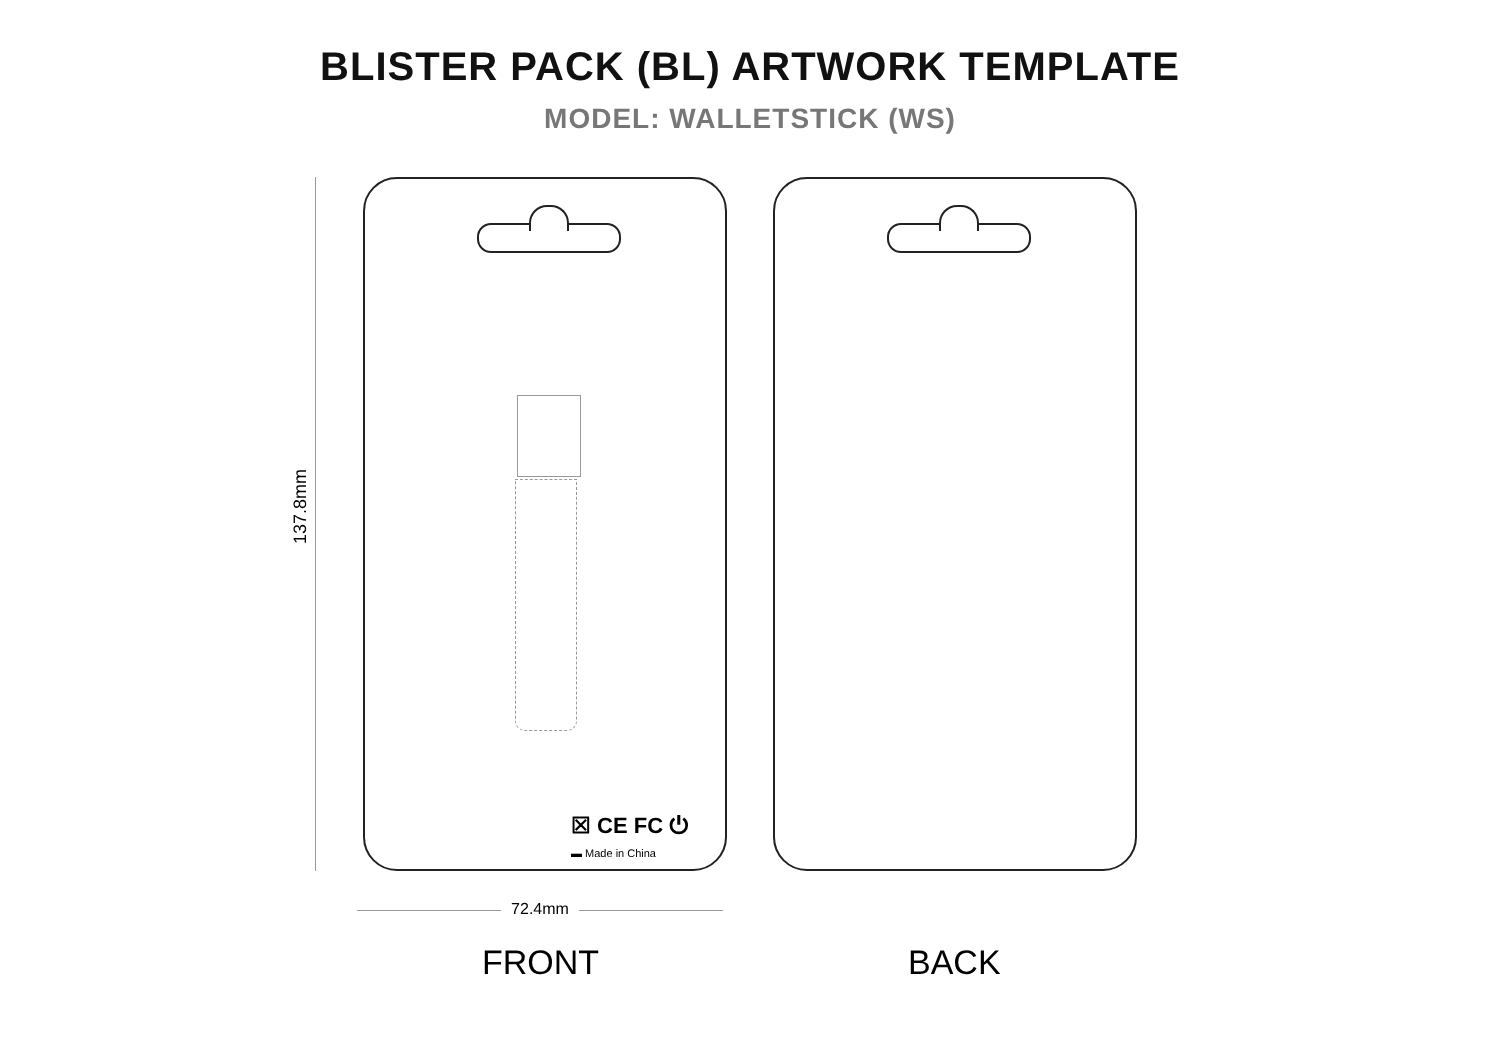BLISTER PACK (BL) ARTWORK TEMPLATE
MODEL: WALLETSTICK (WS)
137.8mm
☒ CE FC ⏻
▬ Made in China
72.4mm
FRONT BACK